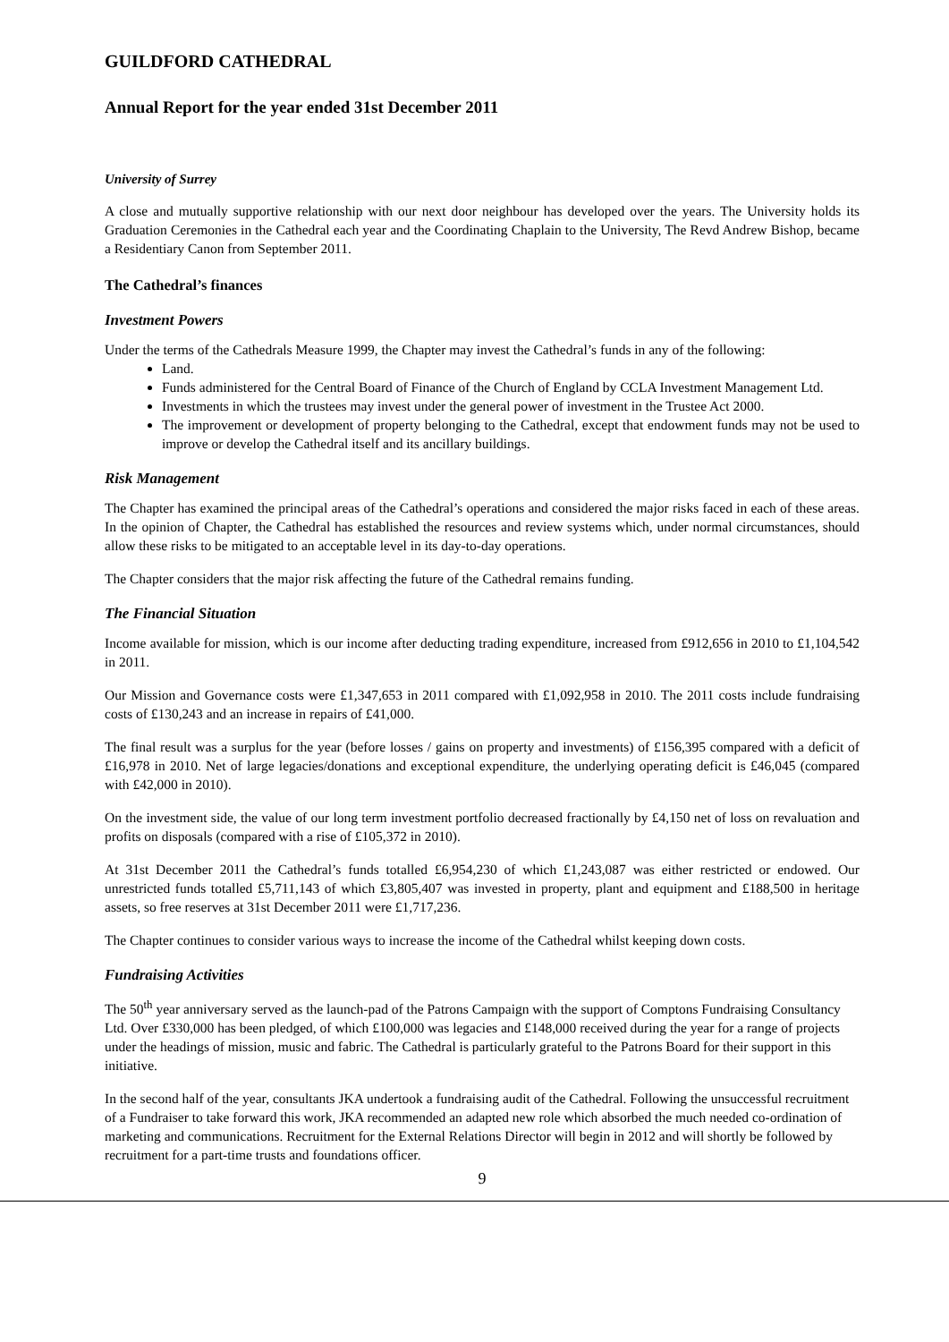GUILDFORD CATHEDRAL
Annual Report for the year ended 31st December 2011
University of Surrey
A close and mutually supportive relationship with our next door neighbour has developed over the years. The University holds its Graduation Ceremonies in the Cathedral each year and the Coordinating Chaplain to the University, The Revd Andrew Bishop, became a Residentiary Canon from September 2011.
The Cathedral’s finances
Investment Powers
Under the terms of the Cathedrals Measure 1999, the Chapter may invest the Cathedral’s funds in any of the following:
Land.
Funds administered for the Central Board of Finance of the Church of England by CCLA Investment Management Ltd.
Investments in which the trustees may invest under the general power of investment in the Trustee Act 2000.
The improvement or development of property belonging to the Cathedral, except that endowment funds may not be used to improve or develop the Cathedral itself and its ancillary buildings.
Risk Management
The Chapter has examined the principal areas of the Cathedral’s operations and considered the major risks faced in each of these areas. In the opinion of Chapter, the Cathedral has established the resources and review systems which, under normal circumstances, should allow these risks to be mitigated to an acceptable level in its day-to-day operations.
The Chapter considers that the major risk affecting the future of the Cathedral remains funding.
The Financial Situation
Income available for mission, which is our income after deducting trading expenditure, increased from £912,656 in 2010 to £1,104,542 in 2011.
Our Mission and Governance costs were £1,347,653 in 2011 compared with £1,092,958 in 2010. The 2011 costs include fundraising costs of £130,243 and an increase in repairs of £41,000.
The final result was a surplus for the year (before losses / gains on property and investments) of £156,395 compared with a deficit of £16,978 in 2010. Net of large legacies/donations and exceptional expenditure, the underlying operating deficit is £46,045 (compared with £42,000 in 2010).
On the investment side, the value of our long term investment portfolio decreased fractionally by £4,150 net of loss on revaluation and profits on disposals (compared with a rise of £105,372 in 2010).
At 31st December 2011 the Cathedral’s funds totalled £6,954,230 of which £1,243,087 was either restricted or endowed. Our unrestricted funds totalled £5,711,143 of which £3,805,407 was invested in property, plant and equipment and £188,500 in heritage assets, so free reserves at 31st December 2011 were £1,717,236.
The Chapter continues to consider various ways to increase the income of the Cathedral whilst keeping down costs.
Fundraising Activities
The 50<sup>th</sup> year anniversary served as the launch-pad of the Patrons Campaign with the support of Comptons Fundraising Consultancy Ltd. Over £330,000 has been pledged, of which £100,000 was legacies and £148,000 received during the year for a range of projects under the headings of mission, music and fabric. The Cathedral is particularly grateful to the Patrons Board for their support in this initiative.
In the second half of the year, consultants JKA undertook a fundraising audit of the Cathedral. Following the unsuccessful recruitment of a Fundraiser to take forward this work, JKA recommended an adapted new role which absorbed the much needed co-ordination of marketing and communications. Recruitment for the External Relations Director will begin in 2012 and will shortly be followed by recruitment for a part-time trusts and foundations officer.
9